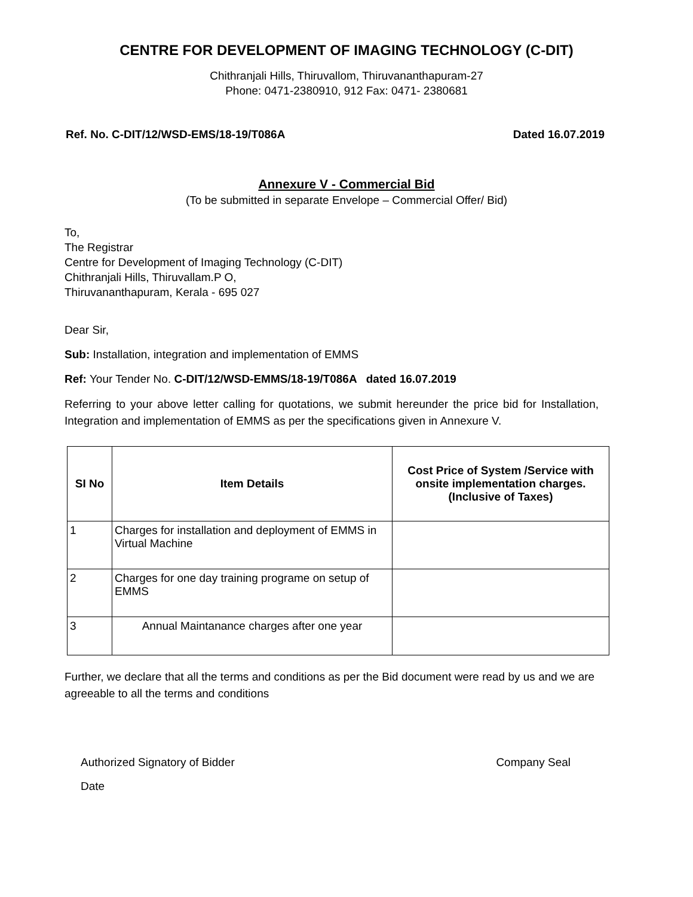CENTRE FOR DEVELOPMENT OF IMAGING TECHNOLOGY (C-DIT)
Chithranjali Hills, Thiruvallom, Thiruvananthapuram-27
Phone: 0471-2380910, 912 Fax: 0471- 2380681
Ref. No. C-DIT/12/WSD-EMS/18-19/T086A Dated 16.07.2019
Annexure V - Commercial Bid
(To be submitted in separate Envelope – Commercial Offer/ Bid)
To,
The Registrar
Centre for Development of Imaging Technology (C-DIT)
Chithranjali Hills, Thiruvallam.P O,
Thiruvananthapuram, Kerala - 695 027
Dear Sir,
Sub: Installation, integration and implementation of EMMS
Ref: Your Tender No. C-DIT/12/WSD-EMMS/18-19/T086A dated 16.07.2019
Referring to your above letter calling for quotations, we submit hereunder the price bid for Installation, Integration and implementation of EMMS as per the specifications given in Annexure V.
| SI No | Item Details | Cost Price of System /Service with onsite implementation charges. (Inclusive of Taxes) |
| --- | --- | --- |
| 1 | Charges for installation and deployment of EMMS in Virtual Machine | |
| 2 | Charges for one day training programe on setup of EMMS | |
| 3 | Annual Maintanance charges after one year | |
Further, we declare that all the terms and conditions as per the Bid document were read by us and we are agreeable to all the terms and conditions
Authorized Signatory of Bidder Company Seal
Date